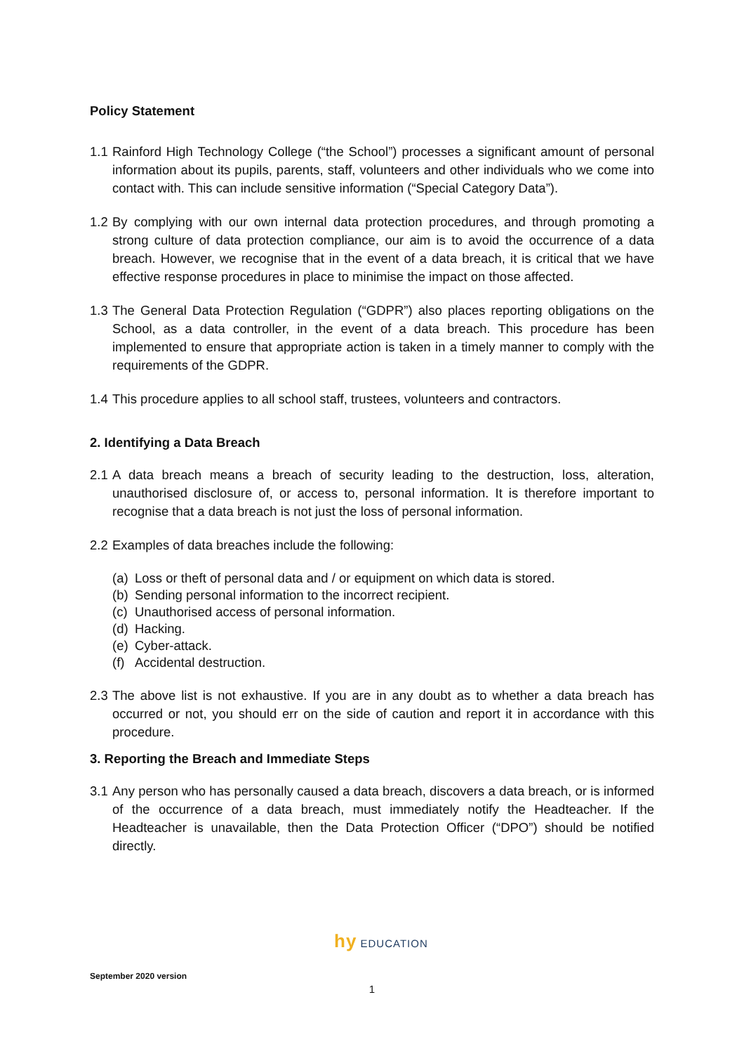Policy Statement
1.1
Rainford High Technology College (“the School”) processes a significant amount of personal information about its pupils, parents, staff, volunteers and other individuals who we come into contact with. This can include sensitive information (“Special Category Data”).
1.2
By complying with our own internal data protection procedures, and through promoting a strong culture of data protection compliance, our aim is to avoid the occurrence of a data breach. However, we recognise that in the event of a data breach, it is critical that we have effective response procedures in place to minimise the impact on those affected.
1.3
The General Data Protection Regulation (“GDPR”) also places reporting obligations on the School, as a data controller, in the event of a data breach. This procedure has been implemented to ensure that appropriate action is taken in a timely manner to comply with the requirements of the GDPR.
1.4
This procedure applies to all school staff, trustees, volunteers and contractors.
2. Identifying a Data Breach
2.1
A data breach means a breach of security leading to the destruction, loss, alteration, unauthorised disclosure of, or access to, personal information. It is therefore important to recognise that a data breach is not just the loss of personal information.
2.2
Examples of data breaches include the following:
(a) Loss or theft of personal data and / or equipment on which data is stored.
(b) Sending personal information to the incorrect recipient.
(c) Unauthorised access of personal information.
(d) Hacking.
(e) Cyber-attack.
(f) Accidental destruction.
2.3
The above list is not exhaustive. If you are in any doubt as to whether a data breach has occurred or not, you should err on the side of caution and report it in accordance with this procedure.
3. Reporting the Breach and Immediate Steps
3.1
Any person who has personally caused a data breach, discovers a data breach, or is informed of the occurrence of a data breach, must immediately notify the Headteacher. If the Headteacher is unavailable, then the Data Protection Officer (“DPO”) should be notified directly.
hy EDUCATION
September 2020 version
1